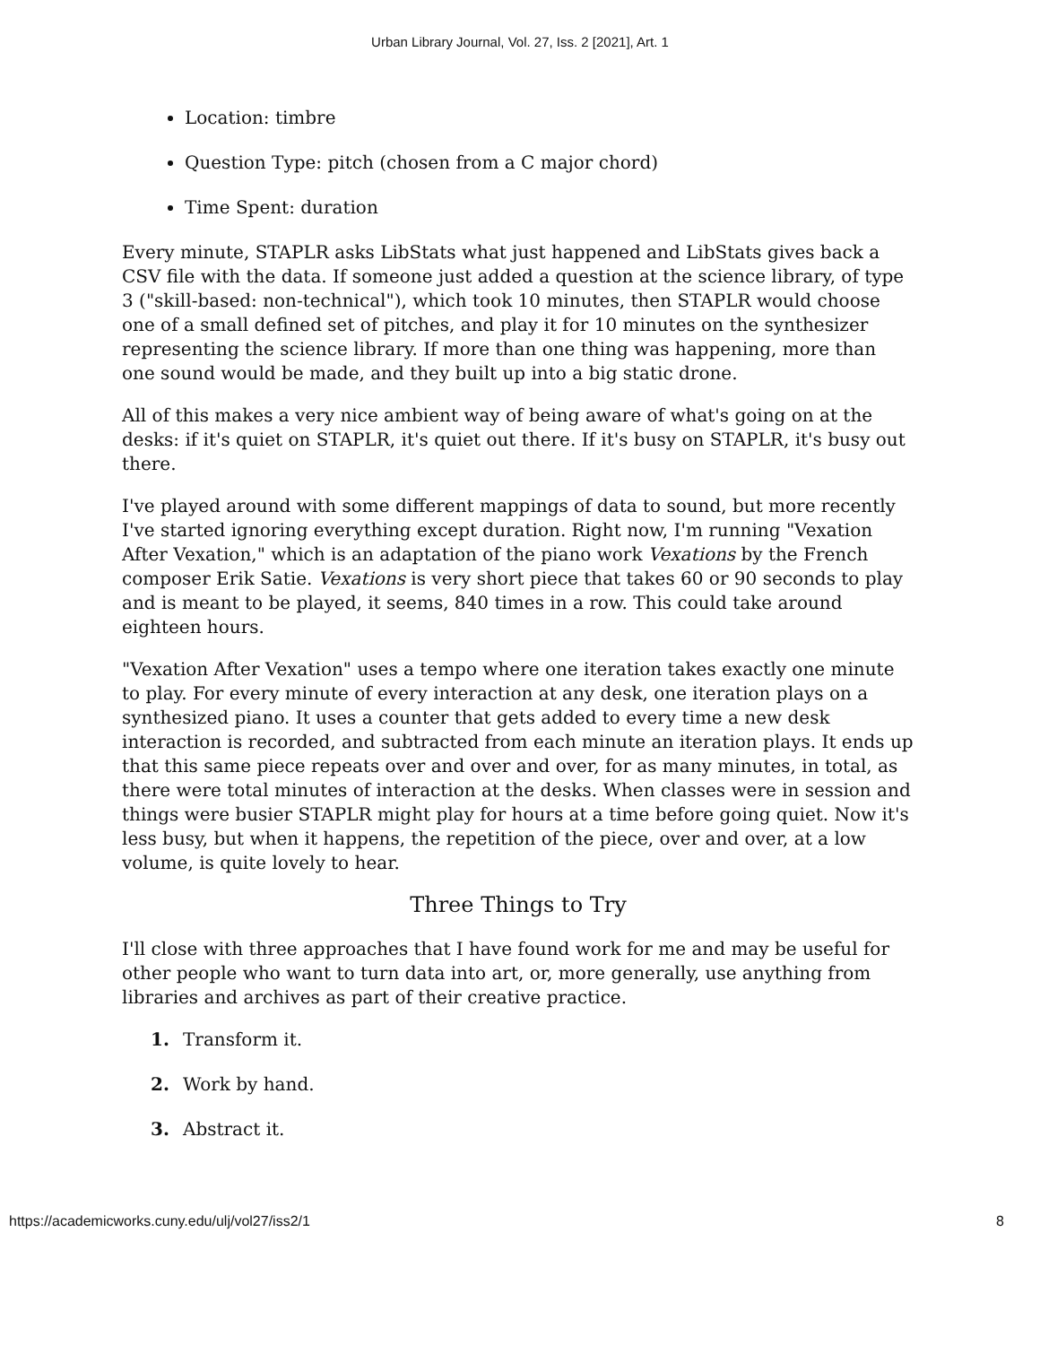Urban Library Journal, Vol. 27, Iss. 2 [2021], Art. 1
Location: timbre
Question Type: pitch (chosen from a C major chord)
Time Spent: duration
Every minute, STAPLR asks LibStats what just happened and LibStats gives back a CSV file with the data. If someone just added a question at the science library, of type 3 ("skill-based: non-technical"), which took 10 minutes, then STAPLR would choose one of a small defined set of pitches, and play it for 10 minutes on the synthesizer representing the science library. If more than one thing was happening, more than one sound would be made, and they built up into a big static drone.
All of this makes a very nice ambient way of being aware of what's going on at the desks: if it's quiet on STAPLR, it's quiet out there. If it's busy on STAPLR, it's busy out there.
I've played around with some different mappings of data to sound, but more recently I've started ignoring everything except duration. Right now, I'm running "Vexation After Vexation," which is an adaptation of the piano work Vexations by the French composer Erik Satie. Vexations is very short piece that takes 60 or 90 seconds to play and is meant to be played, it seems, 840 times in a row. This could take around eighteen hours.
"Vexation After Vexation" uses a tempo where one iteration takes exactly one minute to play. For every minute of every interaction at any desk, one iteration plays on a synthesized piano. It uses a counter that gets added to every time a new desk interaction is recorded, and subtracted from each minute an iteration plays. It ends up that this same piece repeats over and over and over, for as many minutes, in total, as there were total minutes of interaction at the desks. When classes were in session and things were busier STAPLR might play for hours at a time before going quiet. Now it's less busy, but when it happens, the repetition of the piece, over and over, at a low volume, is quite lovely to hear.
Three Things to Try
I'll close with three approaches that I have found work for me and may be useful for other people who want to turn data into art, or, more generally, use anything from libraries and archives as part of their creative practice.
1. Transform it.
2. Work by hand.
3. Abstract it.
https://academicworks.cuny.edu/ulj/vol27/iss2/1 8